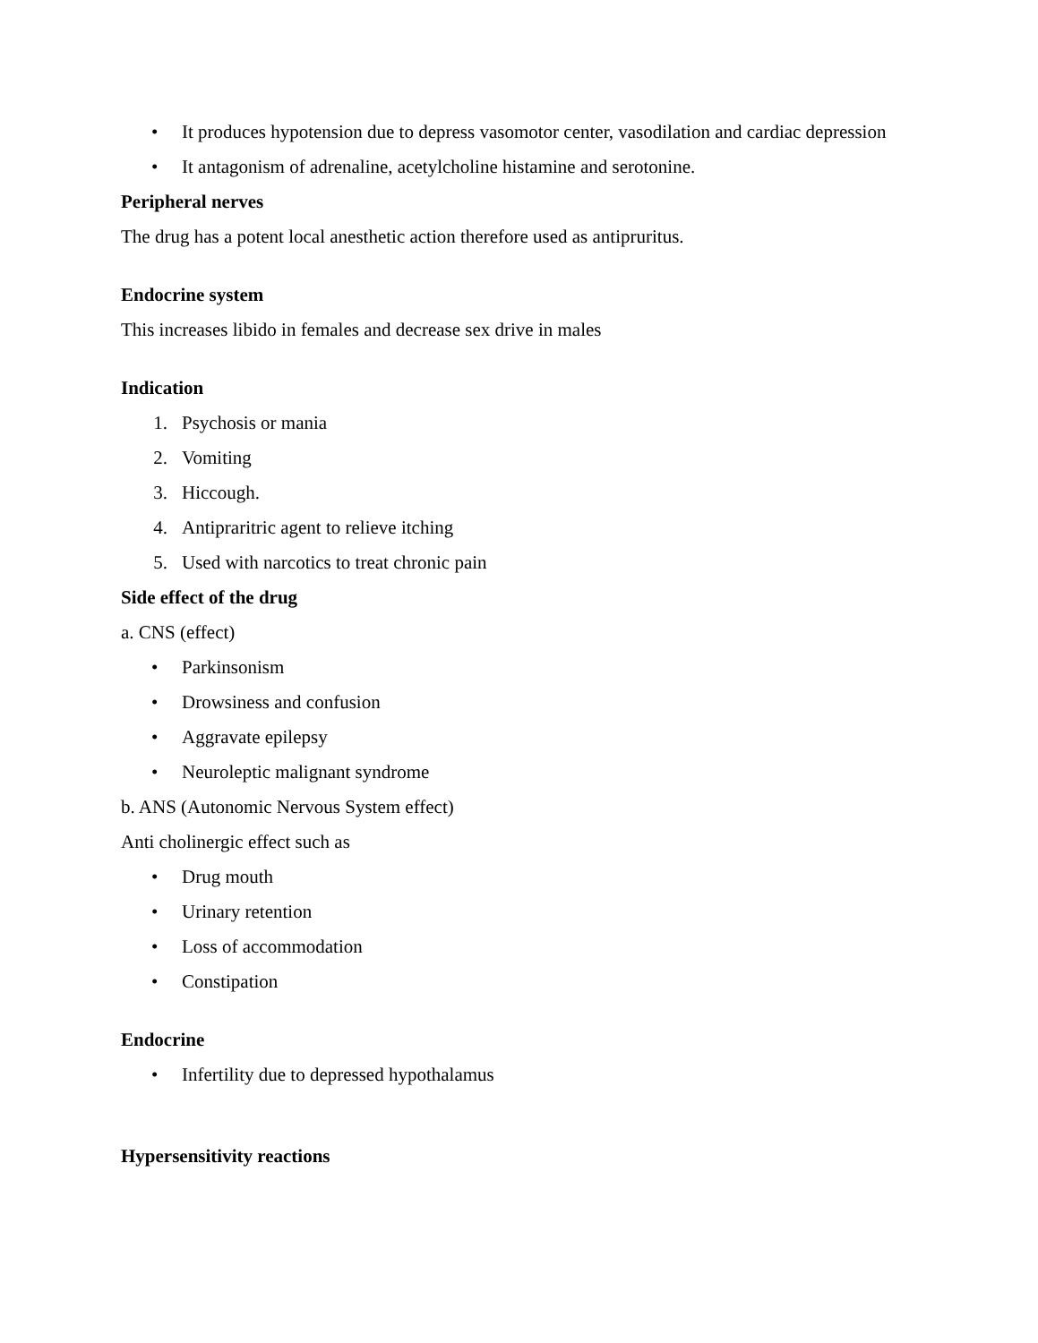• It produces hypotension due to depress vasomotor center, vasodilation and cardiac depression
• It antagonism of adrenaline, acetylcholine histamine and serotonine.
Peripheral nerves
The drug has a potent local anesthetic action therefore used as antipruritus.
Endocrine system
This increases libido in females and decrease sex drive in males
Indication
1. Psychosis or mania
2. Vomiting
3. Hiccough.
4. Antipraritric agent to relieve itching
5. Used with narcotics to treat chronic pain
Side effect of the drug
a. CNS (effect)
• Parkinsonism
• Drowsiness and confusion
• Aggravate epilepsy
• Neuroleptic malignant syndrome
b. ANS (Autonomic Nervous System effect)
Anti cholinergic effect such as
• Drug mouth
• Urinary retention
• Loss of accommodation
• Constipation
Endocrine
• Infertility due to depressed hypothalamus
Hypersensitivity reactions